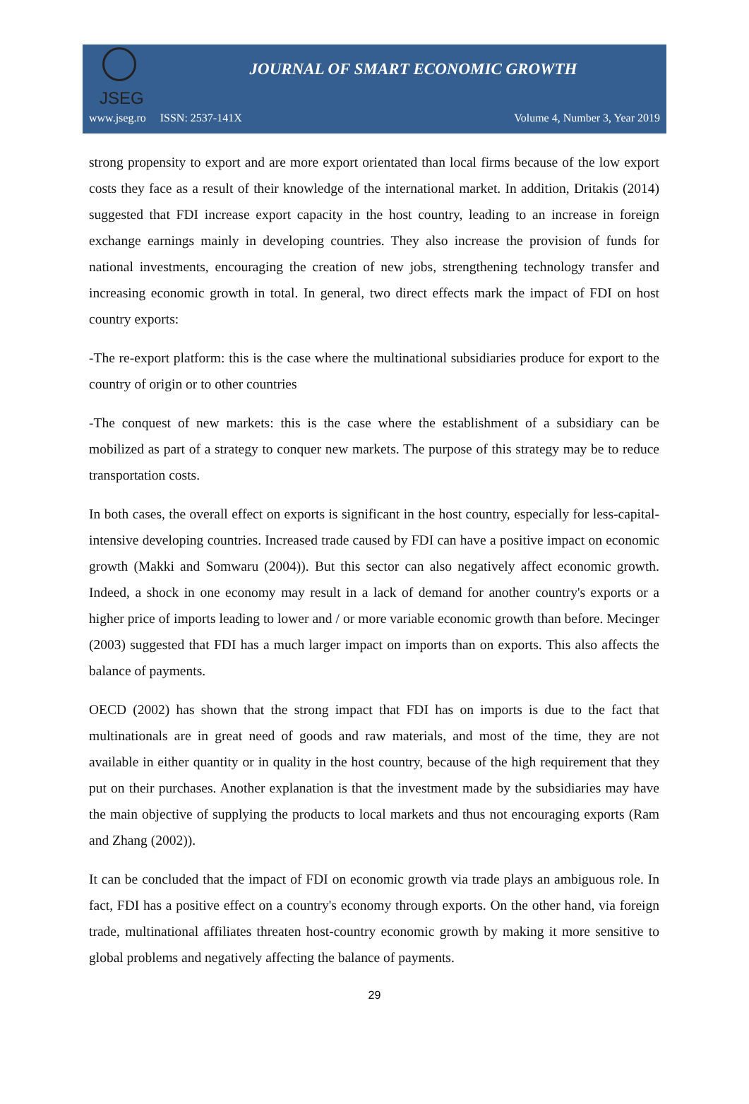JSEG
JOURNAL OF SMART ECONOMIC GROWTH
www.jseg.ro ISSN: 2537-141X Volume 4, Number 3, Year 2019
strong propensity to export and are more export orientated than local firms because of the low export costs they face as a result of their knowledge of the international market. In addition, Dritakis (2014) suggested that FDI increase export capacity in the host country, leading to an increase in foreign exchange earnings mainly in developing countries. They also increase the provision of funds for national investments, encouraging the creation of new jobs, strengthening technology transfer and increasing economic growth in total. In general, two direct effects mark the impact of FDI on host country exports:
-The re-export platform: this is the case where the multinational subsidiaries produce for export to the country of origin or to other countries
-The conquest of new markets: this is the case where the establishment of a subsidiary can be mobilized as part of a strategy to conquer new markets. The purpose of this strategy may be to reduce transportation costs.
In both cases, the overall effect on exports is significant in the host country, especially for less-capital-intensive developing countries. Increased trade caused by FDI can have a positive impact on economic growth (Makki and Somwaru (2004)). But this sector can also negatively affect economic growth. Indeed, a shock in one economy may result in a lack of demand for another country's exports or a higher price of imports leading to lower and / or more variable economic growth than before. Mecinger (2003) suggested that FDI has a much larger impact on imports than on exports. This also affects the balance of payments.
OECD (2002) has shown that the strong impact that FDI has on imports is due to the fact that multinationals are in great need of goods and raw materials, and most of the time, they are not available in either quantity or in quality in the host country, because of the high requirement that they put on their purchases. Another explanation is that the investment made by the subsidiaries may have the main objective of supplying the products to local markets and thus not encouraging exports (Ram and Zhang (2002)).
It can be concluded that the impact of FDI on economic growth via trade plays an ambiguous role. In fact, FDI has a positive effect on a country's economy through exports. On the other hand, via foreign trade, multinational affiliates threaten host-country economic growth by making it more sensitive to global problems and negatively affecting the balance of payments.
29